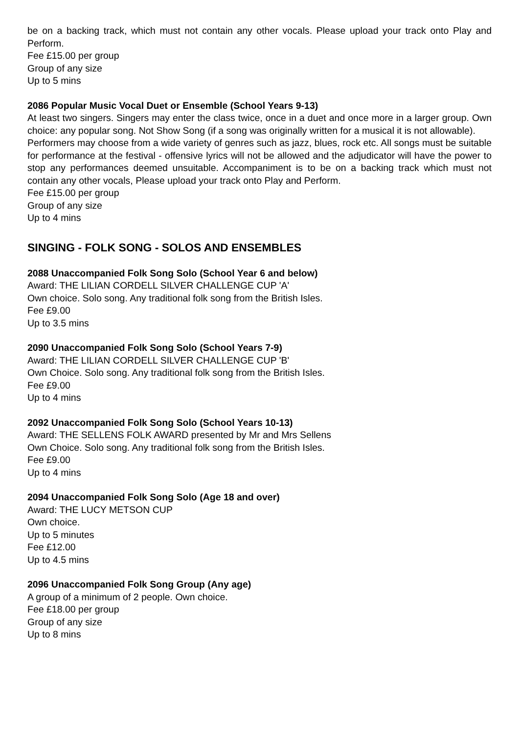be on a backing track, which must not contain any other vocals. Please upload your track onto Play and Perform.
Fee £15.00 per group
Group of any size
Up to 5 mins
2086 Popular Music Vocal Duet or Ensemble (School Years 9-13)
At least two singers. Singers may enter the class twice, once in a duet and once more in a larger group. Own choice: any popular song. Not Show Song (if a song was originally written for a musical it is not allowable).
Performers may choose from a wide variety of genres such as jazz, blues, rock etc. All songs must be suitable for performance at the festival - offensive lyrics will not be allowed and the adjudicator will have the power to stop any performances deemed unsuitable. Accompaniment is to be on a backing track which must not contain any other vocals, Please upload your track onto Play and Perform.
Fee £15.00 per group
Group of any size
Up to 4 mins
SINGING - FOLK SONG - SOLOS AND ENSEMBLES
2088 Unaccompanied Folk Song Solo (School Year 6 and below)
Award: THE LILIAN CORDELL SILVER CHALLENGE CUP 'A'
Own choice. Solo song. Any traditional folk song from the British Isles.
Fee £9.00
Up to 3.5 mins
2090 Unaccompanied Folk Song Solo (School Years 7-9)
Award: THE LILIAN CORDELL SILVER CHALLENGE CUP 'B'
Own Choice. Solo song. Any traditional folk song from the British Isles.
Fee £9.00
Up to 4 mins
2092 Unaccompanied Folk Song Solo (School Years 10-13)
Award: THE SELLENS FOLK AWARD presented by Mr and Mrs Sellens
Own Choice. Solo song. Any traditional folk song from the British Isles.
Fee £9.00
Up to 4 mins
2094 Unaccompanied Folk Song Solo (Age 18 and over)
Award: THE LUCY METSON CUP
Own choice.
Up to 5 minutes
Fee £12.00
Up to 4.5 mins
2096 Unaccompanied Folk Song Group (Any age)
A group of a minimum of 2 people. Own choice.
Fee £18.00 per group
Group of any size
Up to 8 mins